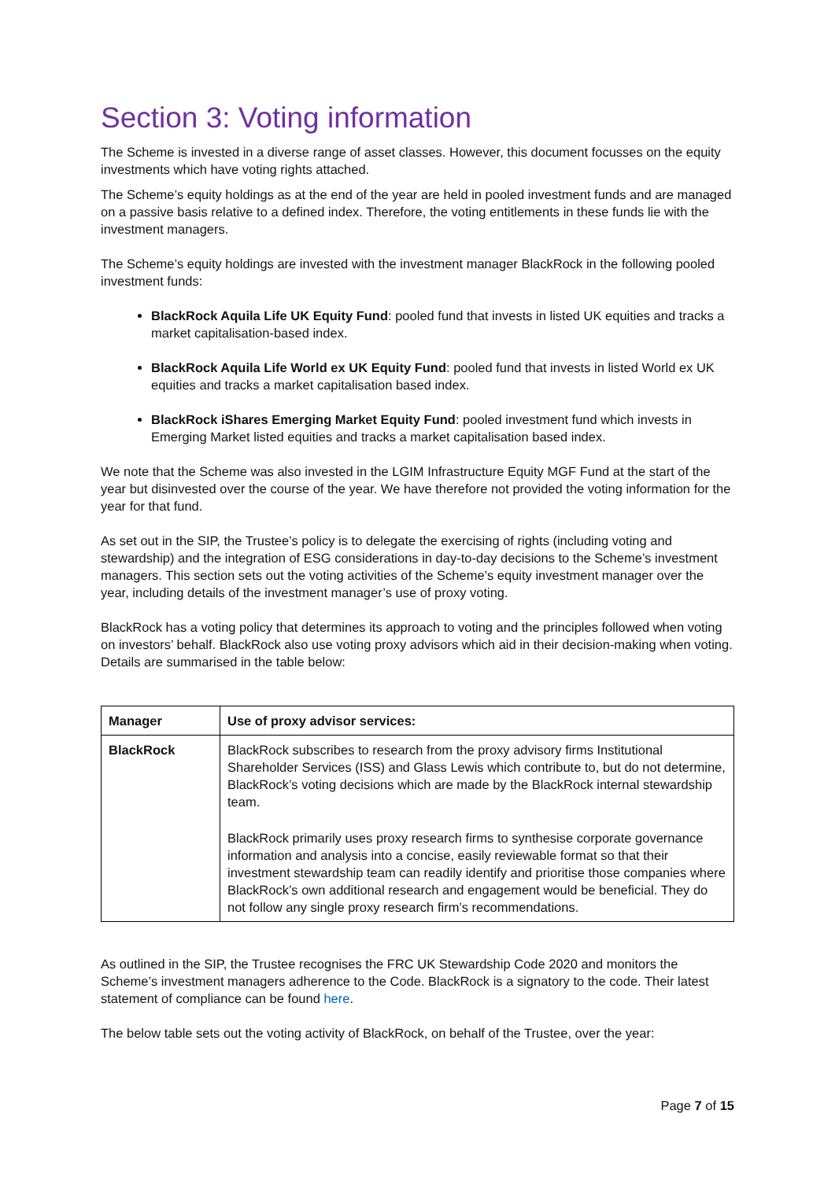Section 3: Voting information
The Scheme is invested in a diverse range of asset classes. However, this document focusses on the equity investments which have voting rights attached.
The Scheme’s equity holdings as at the end of the year are held in pooled investment funds and are managed on a passive basis relative to a defined index. Therefore, the voting entitlements in these funds lie with the investment managers.
The Scheme’s equity holdings are invested with the investment manager BlackRock in the following pooled investment funds:
BlackRock Aquila Life UK Equity Fund: pooled fund that invests in listed UK equities and tracks a market capitalisation-based index.
BlackRock Aquila Life World ex UK Equity Fund: pooled fund that invests in listed World ex UK equities and tracks a market capitalisation based index.
BlackRock iShares Emerging Market Equity Fund: pooled investment fund which invests in Emerging Market listed equities and tracks a market capitalisation based index.
We note that the Scheme was also invested in the LGIM Infrastructure Equity MGF Fund at the start of the year but disinvested over the course of the year. We have therefore not provided the voting information for the year for that fund.
As set out in the SIP, the Trustee’s policy is to delegate the exercising of rights (including voting and stewardship) and the integration of ESG considerations in day-to-day decisions to the Scheme’s investment managers. This section sets out the voting activities of the Scheme’s equity investment manager over the year, including details of the investment manager’s use of proxy voting.
BlackRock has a voting policy that determines its approach to voting and the principles followed when voting on investors’ behalf. BlackRock also use voting proxy advisors which aid in their decision-making when voting. Details are summarised in the table below:
| Manager | Use of proxy advisor services: |
| --- | --- |
| BlackRock | BlackRock subscribes to research from the proxy advisory firms Institutional Shareholder Services (ISS) and Glass Lewis which contribute to, but do not determine, BlackRock’s voting decisions which are made by the BlackRock internal stewardship team. BlackRock primarily uses proxy research firms to synthesise corporate governance information and analysis into a concise, easily reviewable format so that their investment stewardship team can readily identify and prioritise those companies where BlackRock’s own additional research and engagement would be beneficial. They do not follow any single proxy research firm’s recommendations. |
As outlined in the SIP, the Trustee recognises the FRC UK Stewardship Code 2020 and monitors the Scheme’s investment managers adherence to the Code. BlackRock is a signatory to the code. Their latest statement of compliance can be found here.
The below table sets out the voting activity of BlackRock, on behalf of the Trustee, over the year:
Page 7 of 15